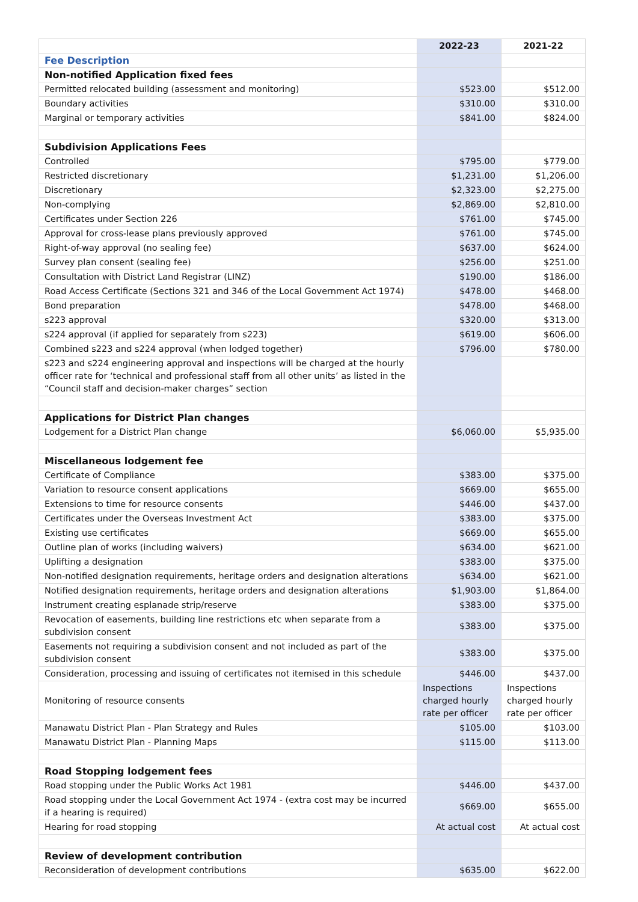| | 2022-23 | 2021-22 |
| --- | --- | --- |
| Fee Description | | |
| Non-notified Application fixed fees | | |
| Permitted relocated building (assessment and monitoring) | $523.00 | $512.00 |
| Boundary activities | $310.00 | $310.00 |
| Marginal or temporary activities | $841.00 | $824.00 |
| Subdivision Applications Fees | | |
| Controlled | $795.00 | $779.00 |
| Restricted discretionary | $1,231.00 | $1,206.00 |
| Discretionary | $2,323.00 | $2,275.00 |
| Non-complying | $2,869.00 | $2,810.00 |
| Certificates under Section 226 | $761.00 | $745.00 |
| Approval for cross-lease plans previously approved | $761.00 | $745.00 |
| Right-of-way approval (no sealing fee) | $637.00 | $624.00 |
| Survey plan consent (sealing fee) | $256.00 | $251.00 |
| Consultation with District Land Registrar (LINZ) | $190.00 | $186.00 |
| Road Access Certificate (Sections 321 and 346 of the Local Government Act 1974) | $478.00 | $468.00 |
| Bond preparation | $478.00 | $468.00 |
| s223 approval | $320.00 | $313.00 |
| s224 approval (if applied for separately from s223) | $619.00 | $606.00 |
| Combined s223 and s224 approval (when lodged together) | $796.00 | $780.00 |
| s223 and s224 engineering approval and inspections will be charged at the hourly officer rate for ‘technical and professional staff from all other units’ as listed in the “Council staff and decision-maker charges” section | | |
| Applications for District Plan changes | | |
| Lodgement for a District Plan change | $6,060.00 | $5,935.00 |
| Miscellaneous lodgement fee | | |
| Certificate of Compliance | $383.00 | $375.00 |
| Variation to resource consent applications | $669.00 | $655.00 |
| Extensions to time for resource consents | $446.00 | $437.00 |
| Certificates under the Overseas Investment Act | $383.00 | $375.00 |
| Existing use certificates | $669.00 | $655.00 |
| Outline plan of works (including waivers) | $634.00 | $621.00 |
| Uplifting a designation | $383.00 | $375.00 |
| Non-notified designation requirements, heritage orders and designation alterations | $634.00 | $621.00 |
| Notified designation requirements, heritage orders and designation alterations | $1,903.00 | $1,864.00 |
| Instrument creating esplanade strip/reserve | $383.00 | $375.00 |
| Revocation of easements, building line restrictions etc when separate from a subdivision consent | $383.00 | $375.00 |
| Easements not requiring a subdivision consent and not included as part of the subdivision consent | $383.00 | $375.00 |
| Consideration, processing and issuing of certificates not itemised in this schedule | $446.00 | $437.00 |
| Monitoring of resource consents | Inspections charged hourly rate per officer | Inspections charged hourly rate per officer |
| Manawatu District Plan - Plan Strategy and Rules | $105.00 | $103.00 |
| Manawatu District Plan - Planning Maps | $115.00 | $113.00 |
| Road Stopping lodgement fees | | |
| Road stopping under the Public Works Act 1981 | $446.00 | $437.00 |
| Road stopping under the Local Government Act 1974 - (extra cost may be incurred if a hearing is required) | $669.00 | $655.00 |
| Hearing for road stopping | At actual cost | At actual cost |
| Review of development contribution | | |
| Reconsideration of development contributions | $635.00 | $622.00 |